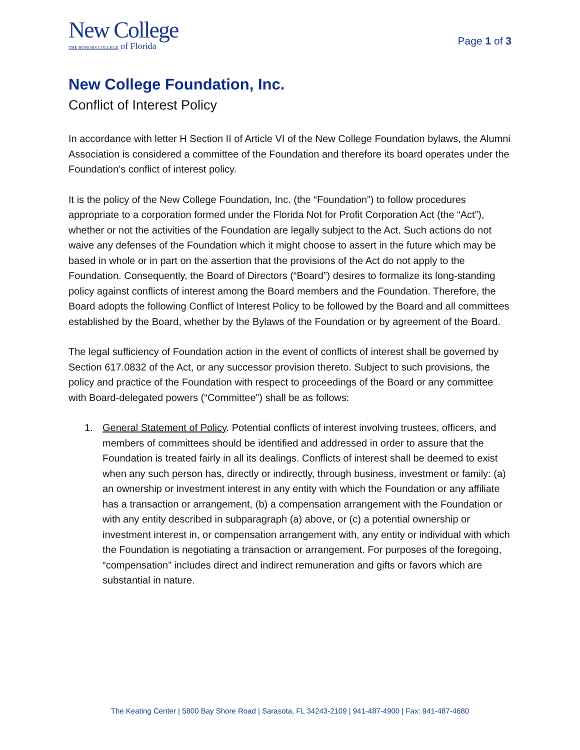New College
THE HONORS COLLEGE of Florida
Page 1 of 3
New College Foundation, Inc.
Conflict of Interest Policy
In accordance with letter H Section II of Article VI of the New College Foundation bylaws, the Alumni Association is considered a committee of the Foundation and therefore its board operates under the Foundation’s conflict of interest policy.
It is the policy of the New College Foundation, Inc. (the “Foundation”) to follow procedures appropriate to a corporation formed under the Florida Not for Profit Corporation Act (the “Act”), whether or not the activities of the Foundation are legally subject to the Act. Such actions do not waive any defenses of the Foundation which it might choose to assert in the future which may be based in whole or in part on the assertion that the provisions of the Act do not apply to the Foundation. Consequently, the Board of Directors (“Board”) desires to formalize its long-standing policy against conflicts of interest among the Board members and the Foundation. Therefore, the Board adopts the following Conflict of Interest Policy to be followed by the Board and all committees established by the Board, whether by the Bylaws of the Foundation or by agreement of the Board.
The legal sufficiency of Foundation action in the event of conflicts of interest shall be governed by Section 617.0832 of the Act, or any successor provision thereto. Subject to such provisions, the policy and practice of the Foundation with respect to proceedings of the Board or any committee with Board-delegated powers (“Committee”) shall be as follows:
1. General Statement of Policy. Potential conflicts of interest involving trustees, officers, and members of committees should be identified and addressed in order to assure that the Foundation is treated fairly in all its dealings. Conflicts of interest shall be deemed to exist when any such person has, directly or indirectly, through business, investment or family: (a) an ownership or investment interest in any entity with which the Foundation or any affiliate has a transaction or arrangement, (b) a compensation arrangement with the Foundation or with any entity described in subparagraph (a) above, or (c) a potential ownership or investment interest in, or compensation arrangement with, any entity or individual with which the Foundation is negotiating a transaction or arrangement. For purposes of the foregoing, “compensation” includes direct and indirect remuneration and gifts or favors which are substantial in nature.
The Keating Center | 5800 Bay Shore Road | Sarasota, FL 34243-2109 | 941-487-4900 | Fax: 941-487-4680